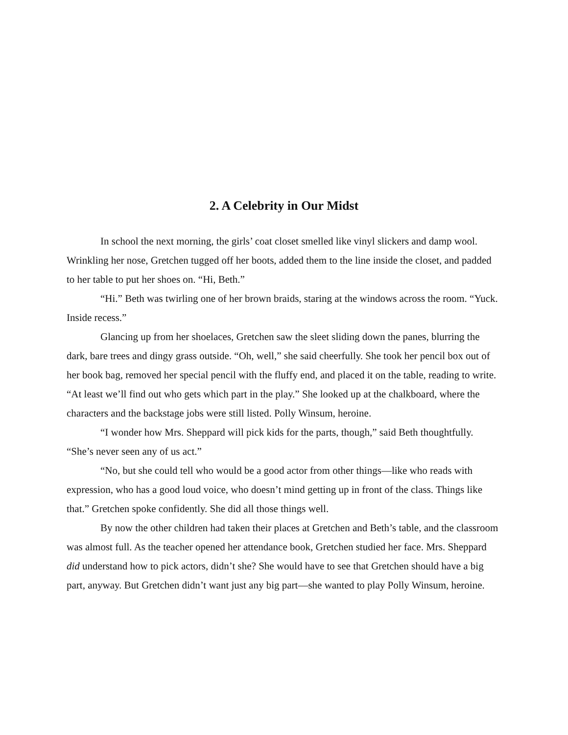2. A Celebrity in Our Midst
In school the next morning, the girls’ coat closet smelled like vinyl slickers and damp wool. Wrinkling her nose, Gretchen tugged off her boots, added them to the line inside the closet, and padded to her table to put her shoes on. “Hi, Beth.”
“Hi.” Beth was twirling one of her brown braids, staring at the windows across the room. “Yuck. Inside recess.”
Glancing up from her shoelaces, Gretchen saw the sleet sliding down the panes, blurring the dark, bare trees and dingy grass outside. “Oh, well,” she said cheerfully. She took her pencil box out of her book bag, removed her special pencil with the fluffy end, and placed it on the table, reading to write. “At least we’ll find out who gets which part in the play.” She looked up at the chalkboard, where the characters and the backstage jobs were still listed. Polly Winsum, heroine.
“I wonder how Mrs. Sheppard will pick kids for the parts, though,” said Beth thoughtfully. “She’s never seen any of us act.”
“No, but she could tell who would be a good actor from other things—like who reads with expression, who has a good loud voice, who doesn’t mind getting up in front of the class. Things like that.” Gretchen spoke confidently. She did all those things well.
By now the other children had taken their places at Gretchen and Beth’s table, and the classroom was almost full. As the teacher opened her attendance book, Gretchen studied her face. Mrs. Sheppard did understand how to pick actors, didn’t she? She would have to see that Gretchen should have a big part, anyway. But Gretchen didn’t want just any big part—she wanted to play Polly Winsum, heroine.